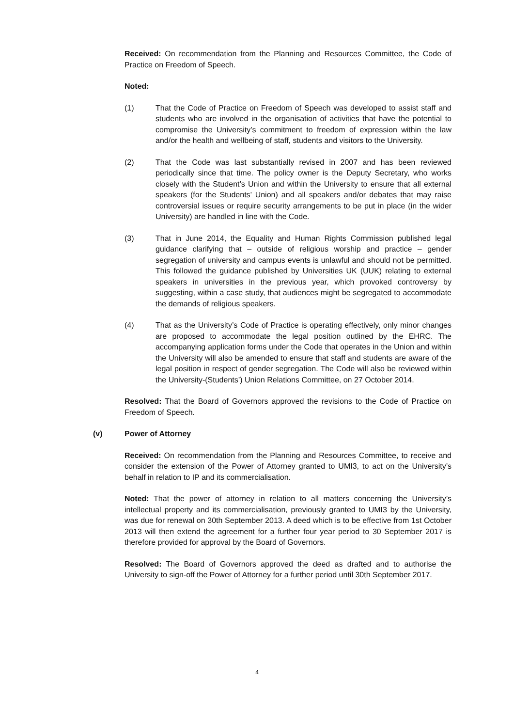Received: On recommendation from the Planning and Resources Committee, the Code of Practice on Freedom of Speech.
Noted:
(1) That the Code of Practice on Freedom of Speech was developed to assist staff and students who are involved in the organisation of activities that have the potential to compromise the University’s commitment to freedom of expression within the law and/or the health and wellbeing of staff, students and visitors to the University.
(2) That the Code was last substantially revised in 2007 and has been reviewed periodically since that time. The policy owner is the Deputy Secretary, who works closely with the Student’s Union and within the University to ensure that all external speakers (for the Students’ Union) and all speakers and/or debates that may raise controversial issues or require security arrangements to be put in place (in the wider University) are handled in line with the Code.
(3) That in June 2014, the Equality and Human Rights Commission published legal guidance clarifying that – outside of religious worship and practice – gender segregation of university and campus events is unlawful and should not be permitted. This followed the guidance published by Universities UK (UUK) relating to external speakers in universities in the previous year, which provoked controversy by suggesting, within a case study, that audiences might be segregated to accommodate the demands of religious speakers.
(4) That as the University’s Code of Practice is operating effectively, only minor changes are proposed to accommodate the legal position outlined by the EHRC. The accompanying application forms under the Code that operates in the Union and within the University will also be amended to ensure that staff and students are aware of the legal position in respect of gender segregation. The Code will also be reviewed within the University-(Students’) Union Relations Committee, on 27 October 2014.
Resolved: That the Board of Governors approved the revisions to the Code of Practice on Freedom of Speech.
(v) Power of Attorney
Received: On recommendation from the Planning and Resources Committee, to receive and consider the extension of the Power of Attorney granted to UMI3, to act on the University’s behalf in relation to IP and its commercialisation.
Noted: That the power of attorney in relation to all matters concerning the University’s intellectual property and its commercialisation, previously granted to UMI3 by the University, was due for renewal on 30th September 2013. A deed which is to be effective from 1st October 2013 will then extend the agreement for a further four year period to 30 September 2017 is therefore provided for approval by the Board of Governors.
Resolved: The Board of Governors approved the deed as drafted and to authorise the University to sign-off the Power of Attorney for a further period until 30th September 2017.
4